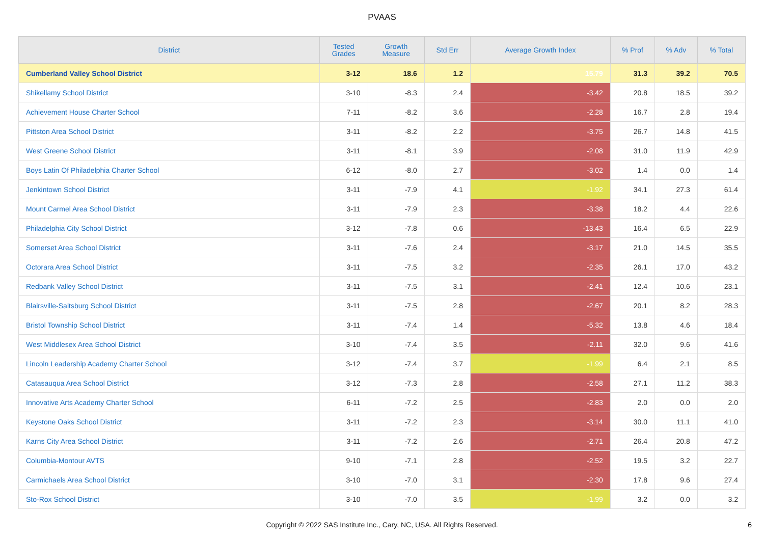PVAAS
| District | Tested Grades | Growth Measure | Std Err | Average Growth Index | % Prof | % Adv | % Total |
| --- | --- | --- | --- | --- | --- | --- | --- |
| Cumberland Valley School District | 3-12 | 18.6 | 1.2 | 15.79 | 31.3 | 39.2 | 70.5 |
| Shikellamy School District | 3-10 | -8.3 | 2.4 | -3.42 | 20.8 | 18.5 | 39.2 |
| Achievement House Charter School | 7-11 | -8.2 | 3.6 | -2.28 | 16.7 | 2.8 | 19.4 |
| Pittston Area School District | 3-11 | -8.2 | 2.2 | -3.75 | 26.7 | 14.8 | 41.5 |
| West Greene School District | 3-11 | -8.1 | 3.9 | -2.08 | 31.0 | 11.9 | 42.9 |
| Boys Latin Of Philadelphia Charter School | 6-12 | -8.0 | 2.7 | -3.02 | 1.4 | 0.0 | 1.4 |
| Jenkintown School District | 3-11 | -7.9 | 4.1 | -1.92 | 34.1 | 27.3 | 61.4 |
| Mount Carmel Area School District | 3-11 | -7.9 | 2.3 | -3.38 | 18.2 | 4.4 | 22.6 |
| Philadelphia City School District | 3-12 | -7.8 | 0.6 | -13.43 | 16.4 | 6.5 | 22.9 |
| Somerset Area School District | 3-11 | -7.6 | 2.4 | -3.17 | 21.0 | 14.5 | 35.5 |
| Octorara Area School District | 3-11 | -7.5 | 3.2 | -2.35 | 26.1 | 17.0 | 43.2 |
| Redbank Valley School District | 3-11 | -7.5 | 3.1 | -2.41 | 12.4 | 10.6 | 23.1 |
| Blairsville-Saltsburg School District | 3-11 | -7.5 | 2.8 | -2.67 | 20.1 | 8.2 | 28.3 |
| Bristol Township School District | 3-11 | -7.4 | 1.4 | -5.32 | 13.8 | 4.6 | 18.4 |
| West Middlesex Area School District | 3-10 | -7.4 | 3.5 | -2.11 | 32.0 | 9.6 | 41.6 |
| Lincoln Leadership Academy Charter School | 3-12 | -7.4 | 3.7 | -1.99 | 6.4 | 2.1 | 8.5 |
| Catasauqua Area School District | 3-12 | -7.3 | 2.8 | -2.58 | 27.1 | 11.2 | 38.3 |
| Innovative Arts Academy Charter School | 6-11 | -7.2 | 2.5 | -2.83 | 2.0 | 0.0 | 2.0 |
| Keystone Oaks School District | 3-11 | -7.2 | 2.3 | -3.14 | 30.0 | 11.1 | 41.0 |
| Karns City Area School District | 3-11 | -7.2 | 2.6 | -2.71 | 26.4 | 20.8 | 47.2 |
| Columbia-Montour AVTS | 9-10 | -7.1 | 2.8 | -2.52 | 19.5 | 3.2 | 22.7 |
| Carmichaels Area School District | 3-10 | -7.0 | 3.1 | -2.30 | 17.8 | 9.6 | 27.4 |
| Sto-Rox School District | 3-10 | -7.0 | 3.5 | -1.99 | 3.2 | 0.0 | 3.2 |
Copyright © 2022 SAS Institute Inc., Cary, NC, USA. All Rights Reserved. 6